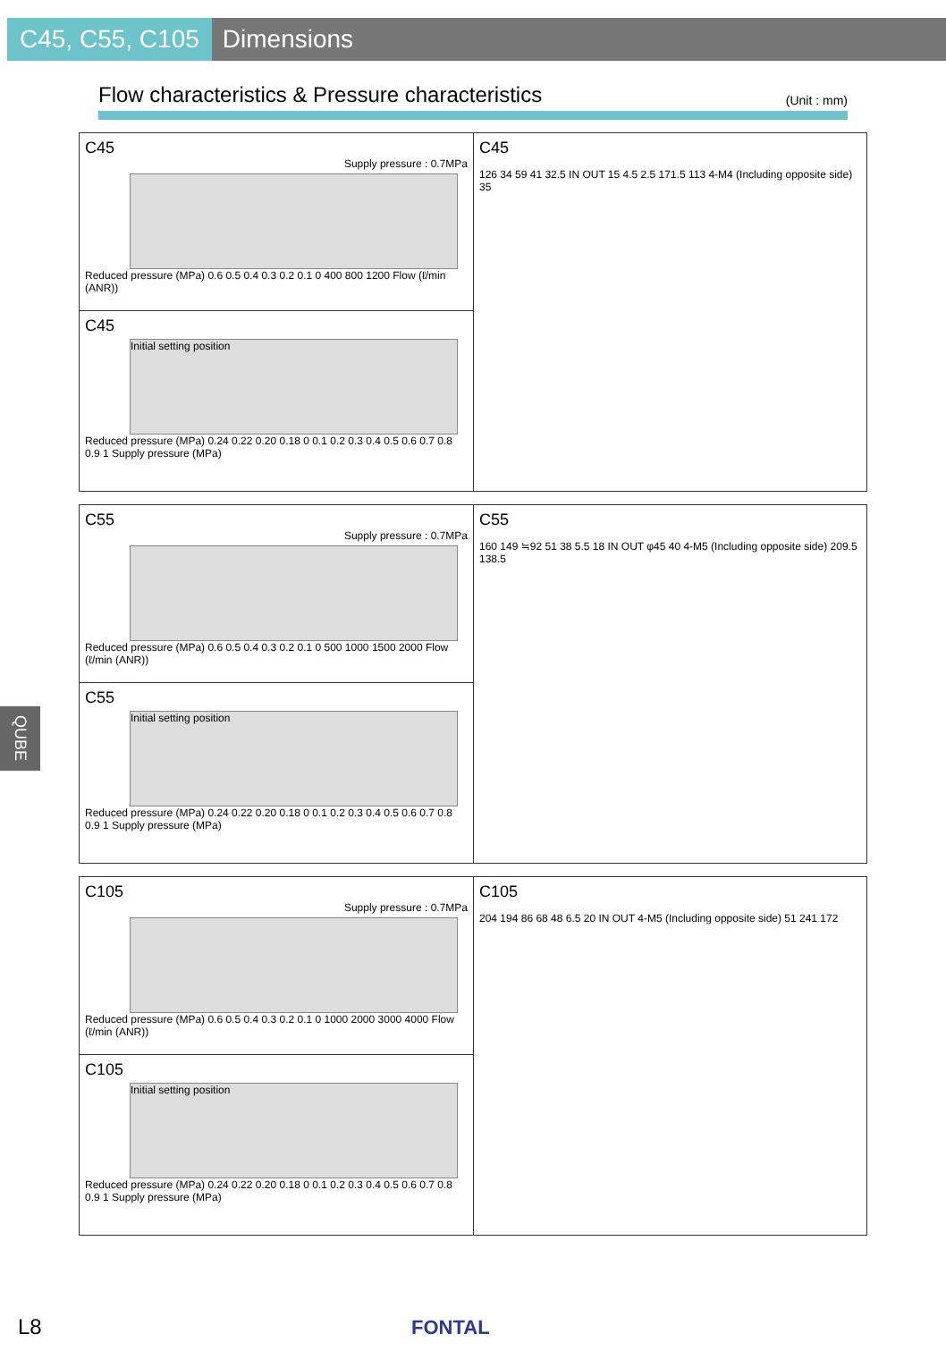C45, C55, C105 Dimensions
Flow characteristics & Pressure characteristics (Unit : mm)
C45
Supply pressure : 0.7MPa
Reduced pressure (MPa) 0.6 0.5 0.4 0.3 0.2 0.1 0 400 800 1200 Flow (ℓ/min (ANR))
C45
Initial setting position
Reduced pressure (MPa) 0.24 0.22 0.20 0.18 0 0.1 0.2 0.3 0.4 0.5 0.6 0.7 0.8 0.9 1 Supply pressure (MPa)
C45
126 34 59 41 32.5 IN OUT 15 4.5 2.5 171.5 113 4-M4 (Including opposite side) 35
C55
Supply pressure : 0.7MPa
Reduced pressure (MPa) 0.6 0.5 0.4 0.3 0.2 0.1 0 500 1000 1500 2000 Flow (ℓ/min (ANR))
C55
Initial setting position
Reduced pressure (MPa) 0.24 0.22 0.20 0.18 0 0.1 0.2 0.3 0.4 0.5 0.6 0.7 0.8 0.9 1 Supply pressure (MPa)
C55
160 149 ≒92 51 38 5.5 18 IN OUT φ45 40 4-M5 (Including opposite side) 209.5 138.5
C105
Supply pressure : 0.7MPa
Reduced pressure (MPa) 0.6 0.5 0.4 0.3 0.2 0.1 0 1000 2000 3000 4000 Flow (ℓ/min (ANR))
C105
Initial setting position
Reduced pressure (MPa) 0.24 0.22 0.20 0.18 0 0.1 0.2 0.3 0.4 0.5 0.6 0.7 0.8 0.9 1 Supply pressure (MPa)
C105
204 194 86 68 48 6.5 20 IN OUT 4-M5 (Including opposite side) 51 241 172
QUBE
L8 FONTAL